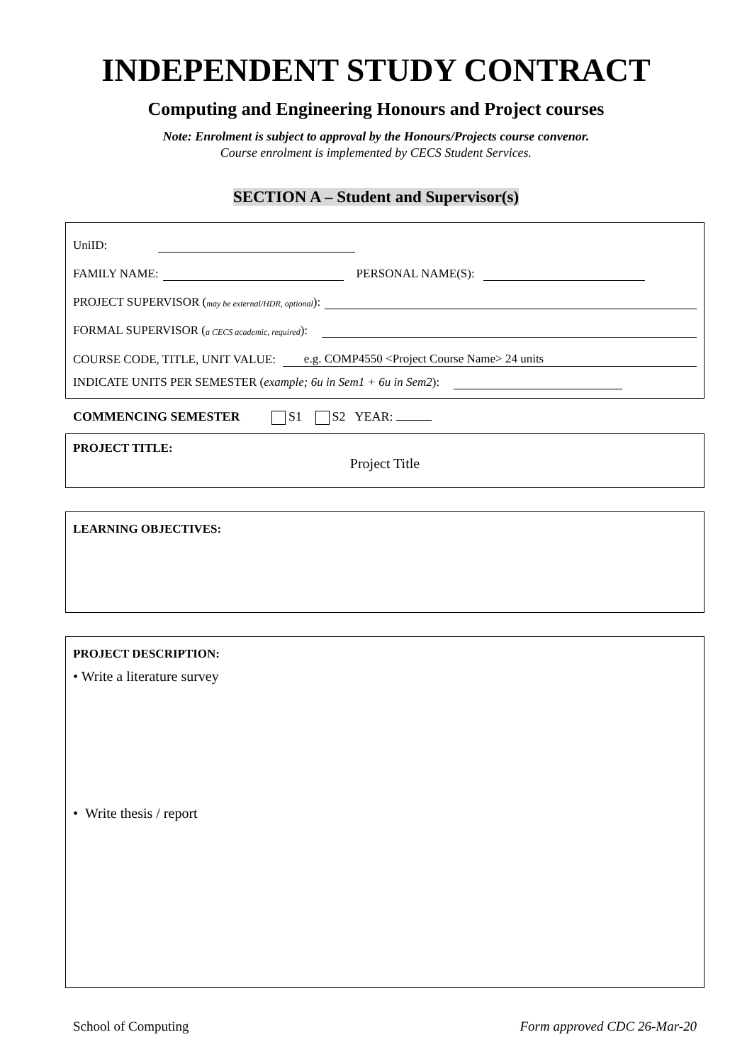INDEPENDENT STUDY CONTRACT
Computing and Engineering Honours and Project courses
Note: Enrolment is subject to approval by the Honours/Projects course convenor.
Course enrolment is implemented by CECS Student Services.
SECTION A – Student and Supervisor(s)
UniID:
FAMILY NAME: PERSONAL NAME(S):
PROJECT SUPERVISOR (may be external/HDR, optional):
FORMAL SUPERVISOR (a CECS academic, required):
COURSE CODE, TITLE, UNIT VALUE: e.g. COMP4550 <Project Course Name> 24 units
INDICATE UNITS PER SEMESTER (example; 6u in Sem1 + 6u in Sem2):
COMMENCING SEMESTER S1 S2 YEAR:
PROJECT TITLE:
Project Title
LEARNING OBJECTIVES:
PROJECT DESCRIPTION:
• Write a literature survey
• Write thesis / report
School of Computing Form approved CDC 26-Mar-20